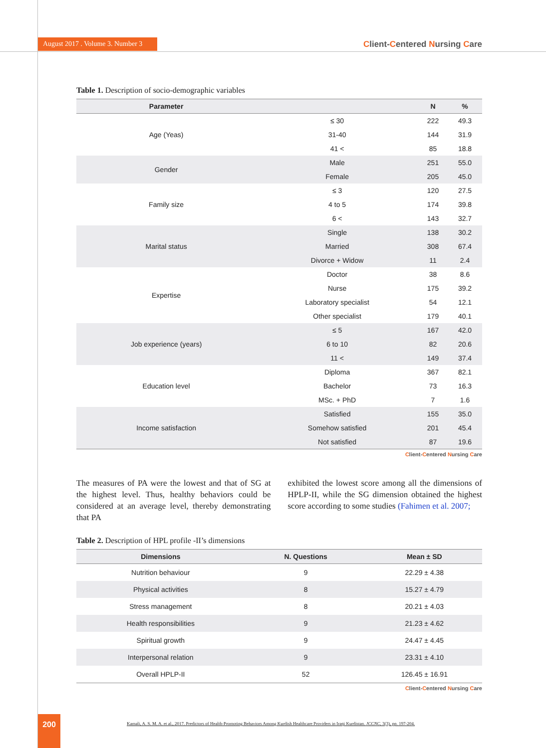August 2017 . Volume 3. Number 3
Client-Centered Nursing Care
Table 1. Description of socio-demographic variables
| Parameter | | N | % |
| --- | --- | --- | --- |
| Age (Yeas) | ≤ 30 | 222 | 49.3 |
| | 31-40 | 144 | 31.9 |
| | 41 < | 85 | 18.8 |
| Gender | Male | 251 | 55.0 |
| | Female | 205 | 45.0 |
| Family size | ≤ 3 | 120 | 27.5 |
| | 4 to 5 | 174 | 39.8 |
| | 6 < | 143 | 32.7 |
| Marital status | Single | 138 | 30.2 |
| | Married | 308 | 67.4 |
| | Divorce + Widow | 11 | 2.4 |
| Expertise | Doctor | 38 | 8.6 |
| | Nurse | 175 | 39.2 |
| | Laboratory specialist | 54 | 12.1 |
| | Other specialist | 179 | 40.1 |
| Job experience (years) | ≤ 5 | 167 | 42.0 |
| | 6 to 10 | 82 | 20.6 |
| | 11 < | 149 | 37.4 |
| Education level | Diploma | 367 | 82.1 |
| | Bachelor | 73 | 16.3 |
| | MSc. + PhD | 7 | 1.6 |
| Income satisfaction | Satisfied | 155 | 35.0 |
| | Somehow satisfied | 201 | 45.4 |
| | Not satisfied | 87 | 19.6 |
Client-Centered Nursing Care
The measures of PA were the lowest and that of SG at the highest level. Thus, healthy behaviors could be considered at an average level, thereby demonstrating that PA
exhibited the lowest score among all the dimensions of HPLP-II, while the SG dimension obtained the highest score according to some studies (Fahimen et al. 2007;
Table 2. Description of HPL profile -II’s dimensions
| Dimensions | N. Questions | Mean ± SD |
| --- | --- | --- |
| Nutrition behaviour | 9 | 22.29 ± 4.38 |
| Physical activities | 8 | 15.27 ± 4.79 |
| Stress management | 8 | 20.21 ± 4.03 |
| Health responsibilities | 9 | 21.23 ± 4.62 |
| Spiritual growth | 9 | 24.47 ± 4.45 |
| Interpersonal relation | 9 | 23.31 ± 4.10 |
| Overall HPLP-II | 52 | 126.45 ± 16.91 |
Client-Centered Nursing Care
200
Kamali, A. S. M. A. et al., 2017. Predictors of Health-Promoting Behaviors Among Kurdish Healthcare Providers in Iraqi Kurdistan. JCCNC, 3(3), pp. 197-204.